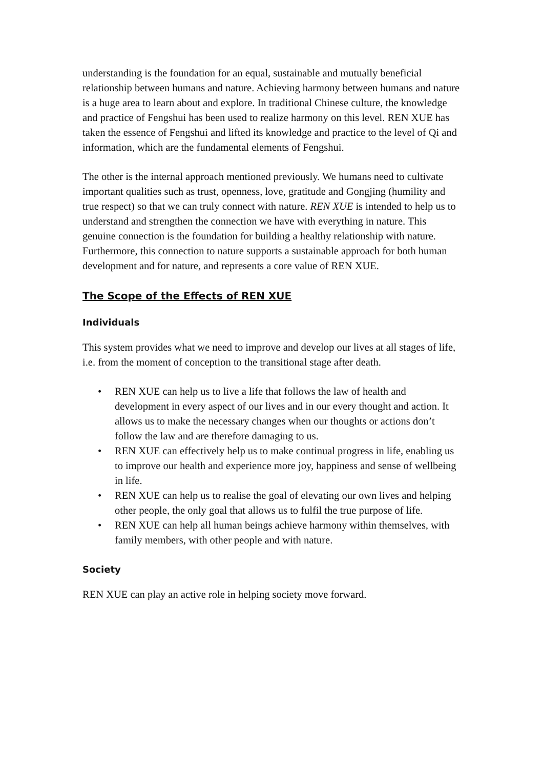understanding is the foundation for an equal, sustainable and mutually beneficial relationship between humans and nature. Achieving harmony between humans and nature is a huge area to learn about and explore. In traditional Chinese culture, the knowledge and practice of Fengshui has been used to realize harmony on this level. REN XUE has taken the essence of Fengshui and lifted its knowledge and practice to the level of Qi and information, which are the fundamental elements of Fengshui.
The other is the internal approach mentioned previously. We humans need to cultivate important qualities such as trust, openness, love, gratitude and Gongjing (humility and true respect) so that we can truly connect with nature. REN XUE is intended to help us to understand and strengthen the connection we have with everything in nature. This genuine connection is the foundation for building a healthy relationship with nature. Furthermore, this connection to nature supports a sustainable approach for both human development and for nature, and represents a core value of REN XUE.
The Scope of the Effects of REN XUE
Individuals
This system provides what we need to improve and develop our lives at all stages of life, i.e. from the moment of conception to the transitional stage after death.
• REN XUE can help us to live a life that follows the law of health and development in every aspect of our lives and in our every thought and action. It allows us to make the necessary changes when our thoughts or actions don’t follow the law and are therefore damaging to us.
• REN XUE can effectively help us to make continual progress in life, enabling us to improve our health and experience more joy, happiness and sense of wellbeing in life.
• REN XUE can help us to realise the goal of elevating our own lives and helping other people, the only goal that allows us to fulfil the true purpose of life.
• REN XUE can help all human beings achieve harmony within themselves, with family members, with other people and with nature.
Society
REN XUE can play an active role in helping society move forward.